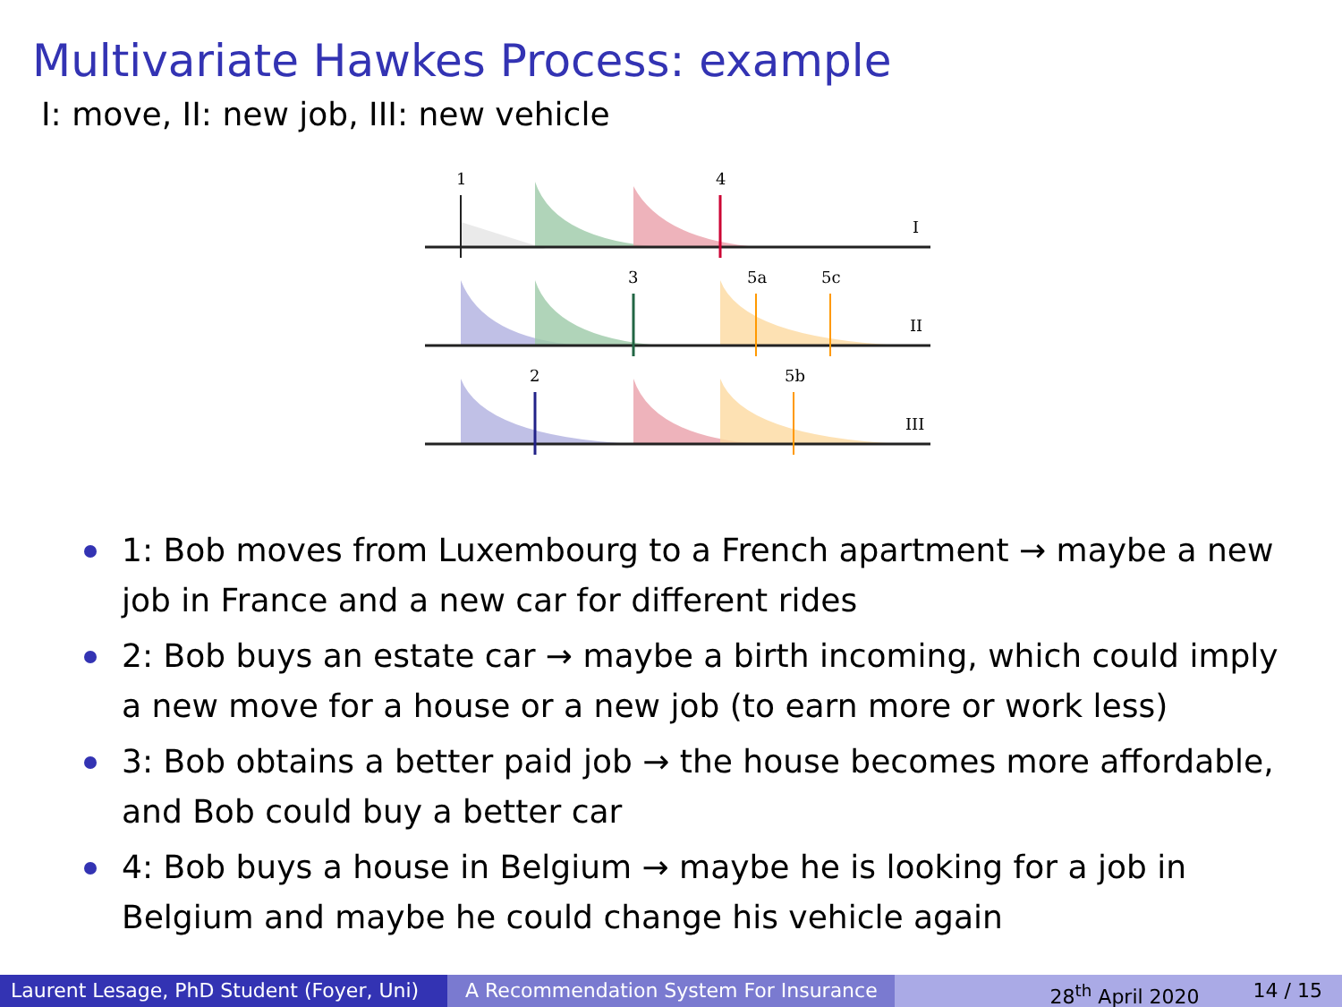Multivariate Hawkes Process: example
I: move, II: new job, III: new vehicle
1
4
3
5a
5c
2
5b
I
II
III
1: Bob moves from Luxembourg to a French apartment → maybe a new job in France and a new car for different rides
2: Bob buys an estate car → maybe a birth incoming, which could imply a new move for a house or a new job (to earn more or work less)
3: Bob obtains a better paid job → the house becomes more affordable, and Bob could buy a better car
4: Bob buys a house in Belgium → maybe he is looking for a job in Belgium and maybe he could change his vehicle again
Laurent Lesage, PhD Student (Foyer, Uni)
A Recommendation System For Insurance 28<sup>th</sup> April 2020 14 / 15